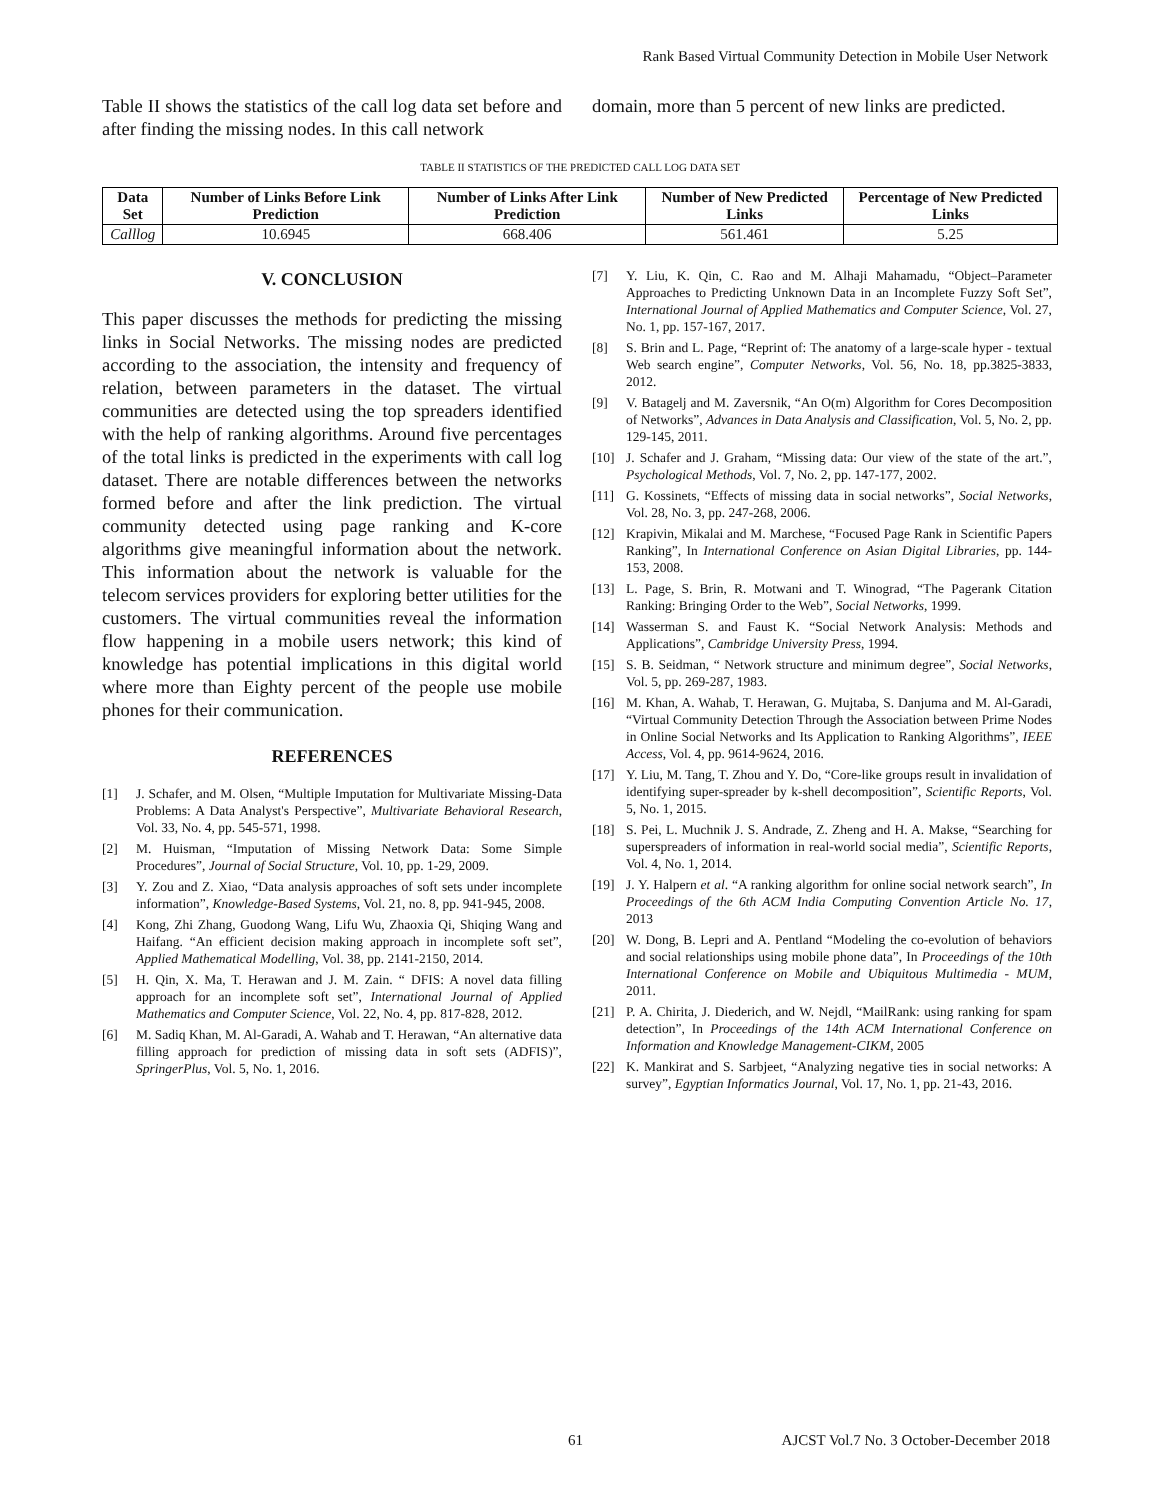Rank Based Virtual Community Detection in Mobile User Network
Table II shows the statistics of the call log data set before and after finding the missing nodes. In this call network
domain, more than 5 percent of new links are predicted.
TABLE II STATISTICS OF THE PREDICTED CALL LOG DATA SET
| Data Set | Number of Links Before Link Prediction | Number of Links After Link Prediction | Number of New Predicted Links | Percentage of New Predicted Links |
| --- | --- | --- | --- | --- |
| Calllog | 10.6945 | 668.406 | 561.461 | 5.25 |
V. CONCLUSION
This paper discusses the methods for predicting the missing links in Social Networks. The missing nodes are predicted according to the association, the intensity and frequency of relation, between parameters in the dataset. The virtual communities are detected using the top spreaders identified with the help of ranking algorithms. Around five percentages of the total links is predicted in the experiments with call log dataset. There are notable differences between the networks formed before and after the link prediction. The virtual community detected using page ranking and K-core algorithms give meaningful information about the network. This information about the network is valuable for the telecom services providers for exploring better utilities for the customers. The virtual communities reveal the information flow happening in a mobile users network; this kind of knowledge has potential implications in this digital world where more than Eighty percent of the people use mobile phones for their communication.
REFERENCES
[1] J. Schafer, and M. Olsen, “Multiple Imputation for Multivariate Missing-Data Problems: A Data Analyst's Perspective”, Multivariate Behavioral Research, Vol. 33, No. 4, pp. 545-571, 1998.
[2] M. Huisman, “Imputation of Missing Network Data: Some Simple Procedures”, Journal of Social Structure, Vol. 10, pp. 1-29, 2009.
[3] Y. Zou and Z. Xiao, “Data analysis approaches of soft sets under incomplete information”, Knowledge-Based Systems, Vol. 21, no. 8, pp. 941-945, 2008.
[4] Kong, Zhi Zhang, Guodong Wang, Lifu Wu, Zhaoxia Qi, Shiqing Wang and Haifang. “An efficient decision making approach in incomplete soft set”, Applied Mathematical Modelling, Vol. 38, pp. 2141-2150, 2014.
[5] H. Qin, X. Ma, T. Herawan and J. M. Zain. “ DFIS: A novel data filling approach for an incomplete soft set”, International Journal of Applied Mathematics and Computer Science, Vol. 22, No. 4, pp. 817-828, 2012.
[6] M. Sadiq Khan, M. Al-Garadi, A. Wahab and T. Herawan, “An alternative data filling approach for prediction of missing data in soft sets (ADFIS)”, SpringerPlus, Vol. 5, No. 1, 2016.
[7] Y. Liu, K. Qin, C. Rao and M. Alhaji Mahamadu, “Object–Parameter Approaches to Predicting Unknown Data in an Incomplete Fuzzy Soft Set”, International Journal of Applied Mathematics and Computer Science, Vol. 27, No. 1, pp. 157-167, 2017.
[8] S. Brin and L. Page, “Reprint of: The anatomy of a large-scale hyper - textual Web search engine”, Computer Networks, Vol. 56, No. 18, pp.3825-3833, 2012.
[9] V. Batagelj and M. Zaversnik, “An O(m) Algorithm for Cores Decomposition of Networks”, Advances in Data Analysis and Classification, Vol. 5, No. 2, pp. 129-145, 2011.
[10] J. Schafer and J. Graham, “Missing data: Our view of the state of the art.”, Psychological Methods, Vol. 7, No. 2, pp. 147-177, 2002.
[11] G. Kossinets, “Effects of missing data in social networks”, Social Networks, Vol. 28, No. 3, pp. 247-268, 2006.
[12] Krapivin, Mikalai and M. Marchese, “Focused Page Rank in Scientific Papers Ranking”, In International Conference on Asian Digital Libraries, pp. 144-153, 2008.
[13] L. Page, S. Brin, R. Motwani and T. Winograd, “The Pagerank Citation Ranking: Bringing Order to the Web”, Social Networks, 1999.
[14] Wasserman S. and Faust K. “Social Network Analysis: Methods and Applications”, Cambridge University Press, 1994.
[15] S. B. Seidman, “ Network structure and minimum degree”, Social Networks, Vol. 5, pp. 269-287, 1983.
[16] M. Khan, A. Wahab, T. Herawan, G. Mujtaba, S. Danjuma and M. Al-Garadi, “Virtual Community Detection Through the Association between Prime Nodes in Online Social Networks and Its Application to Ranking Algorithms”, IEEE Access, Vol. 4, pp. 9614-9624, 2016.
[17] Y. Liu, M. Tang, T. Zhou and Y. Do, “Core-like groups result in invalidation of identifying super-spreader by k-shell decomposition”, Scientific Reports, Vol. 5, No. 1, 2015.
[18] S. Pei, L. Muchnik J. S. Andrade, Z. Zheng and H. A. Makse, “Searching for superspreaders of information in real-world social media”, Scientific Reports, Vol. 4, No. 1, 2014.
[19] J. Y. Halpern et al. “A ranking algorithm for online social network search”, In Proceedings of the 6th ACM India Computing Convention Article No. 17, 2013
[20] W. Dong, B. Lepri and A. Pentland “Modeling the co-evolution of behaviors and social relationships using mobile phone data”, In Proceedings of the 10th International Conference on Mobile and Ubiquitous Multimedia - MUM, 2011.
[21] P. A. Chirita, J. Diederich, and W. Nejdl, “MailRank: using ranking for spam detection”, In Proceedings of the 14th ACM International Conference on Information and Knowledge Management-CIKM, 2005
[22] K. Mankirat and S. Sarbjeet, “Analyzing negative ties in social networks: A survey”, Egyptian Informatics Journal, Vol. 17, No. 1, pp. 21-43, 2016.
61 AJCST Vol.7 No. 3 October-December 2018